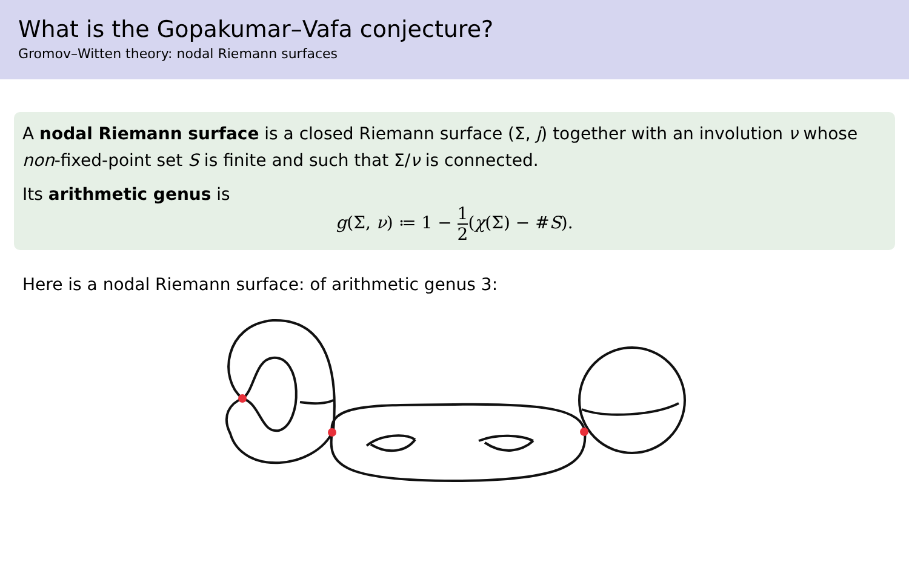What is the Gopakumar–Vafa conjecture?
Gromov–Witten theory: nodal Riemann surfaces
A nodal Riemann surface is a closed Riemann surface (Σ, j) together with an involution ν whose non-fixed-point set S is finite and such that Σ/ν is connected.
Its arithmetic genus is
g(Σ, ν) ≔ 1 − 1 2(χ(Σ) − #S).
Here is a nodal Riemann surface: of arithmetic genus 3: